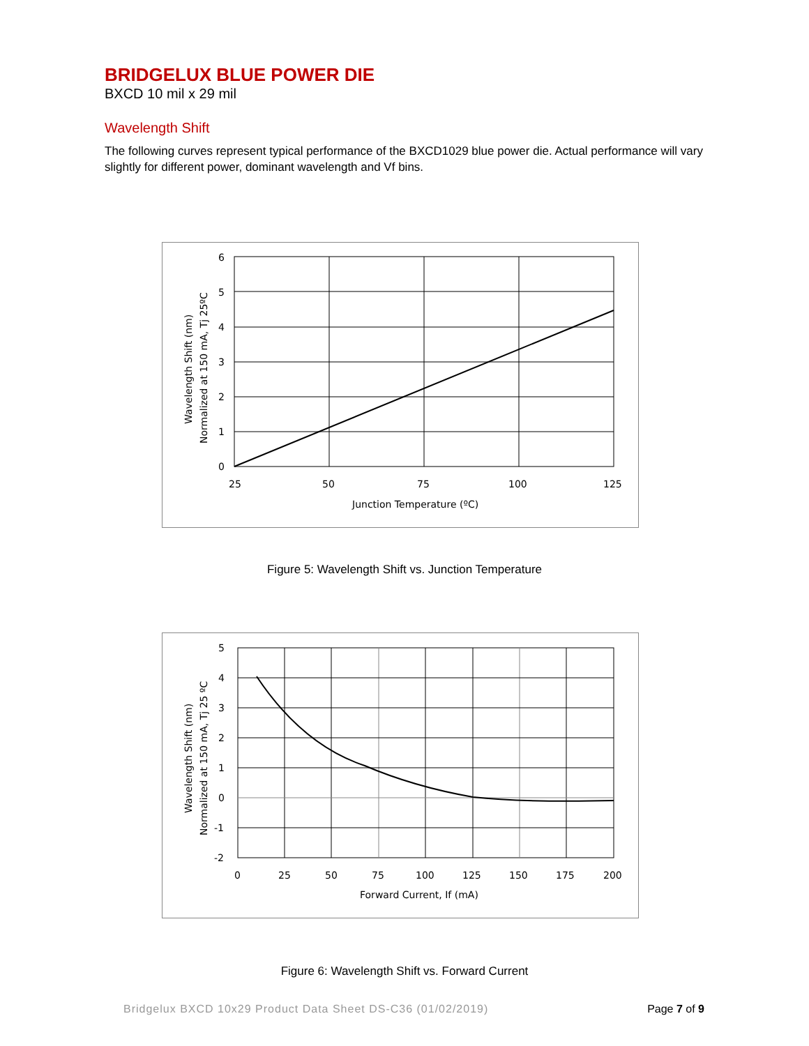BRIDGELUX BLUE POWER DIE
BXCD 10 mil x 29 mil
Wavelength Shift
The following curves represent typical performance of the BXCD1029 blue power die. Actual performance will vary slightly for different power, dominant wavelength and Vf bins.
6
5
4
3
2
1
0
25
50
75
100
125
Junction Temperature (ºC)
Wavelength Shift (nm)
Normalized at 150 mA, Tj 25ºC
Figure 5: Wavelength Shift vs. Junction Temperature
5
4
3
2
1
0
-1
-2
0
25
50
75
100
125
150
175
200
Forward Current, If (mA)
Wavelength Shift (nm)
Normalized at 150 mA, Tj 25 ºC
Figure 6: Wavelength Shift vs. Forward Current
Bridgelux BXCD 10x29 Product Data Sheet DS-C36 (01/02/2019) Page 7 of 9